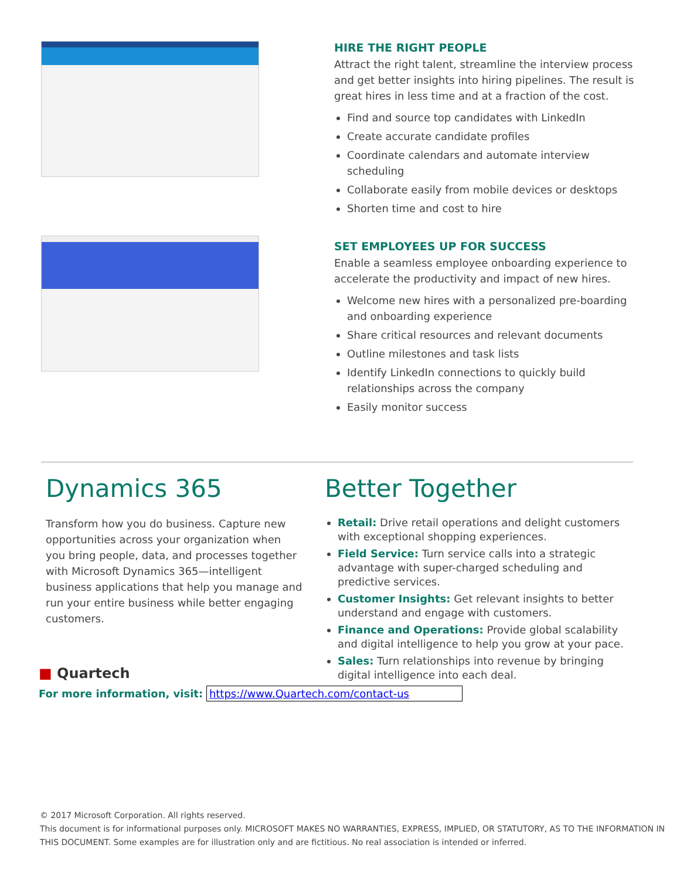HIRE THE RIGHT PEOPLE
Attract the right talent, streamline the interview process and get better insights into hiring pipelines. The result is great hires in less time and at a fraction of the cost.
Find and source top candidates with LinkedIn
Create accurate candidate profiles
Coordinate calendars and automate interview scheduling
Collaborate easily from mobile devices or desktops
Shorten time and cost to hire
SET EMPLOYEES UP FOR SUCCESS
Enable a seamless employee onboarding experience to accelerate the productivity and impact of new hires.
Welcome new hires with a personalized pre-boarding and onboarding experience
Share critical resources and relevant documents
Outline milestones and task lists
Identify LinkedIn connections to quickly build relationships across the company
Easily monitor success
Dynamics 365
Transform how you do business. Capture new opportunities across your organization when you bring people, data, and processes together with Microsoft Dynamics 365—intelligent business applications that help you manage and run your entire business while better engaging customers.
Better Together
Retail: Drive retail operations and delight customers with exceptional shopping experiences.
Field Service: Turn service calls into a strategic advantage with super-charged scheduling and predictive services.
Customer Insights: Get relevant insights to better understand and engage with customers.
Finance and Operations: Provide global scalability and digital intelligence to help you grow at your pace.
Sales: Turn relationships into revenue by bringing digital intelligence into each deal.
■ Quartech
For more information, visit: https://www.Quartech.com/contact-us
© 2017 Microsoft Corporation. All rights reserved.
This document is for informational purposes only. MICROSOFT MAKES NO WARRANTIES, EXPRESS, IMPLIED, OR STATUTORY, AS TO THE INFORMATION IN THIS DOCUMENT. Some examples are for illustration only and are fictitious. No real association is intended or inferred.